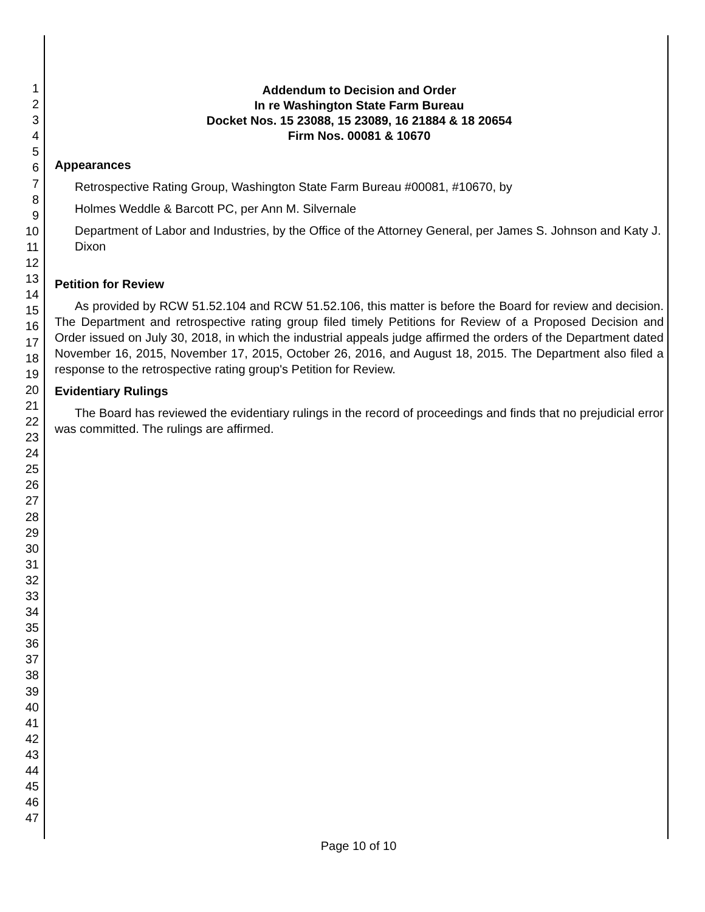1
2
3
4
5
6
7
8
9
10
11
12
13
14
15
16
17
18
19
20
21
22
23
24
25
26
27
28
29
30
31
32
33
34
35
36
37
38
39
40
41
42
43
44
45
46
47
Addendum to Decision and Order
In re Washington State Farm Bureau
Docket Nos. 15 23088, 15 23089, 16 21884 & 18 20654
Firm Nos. 00081 & 10670
Appearances
Retrospective Rating Group, Washington State Farm Bureau #00081, #10670, by
Holmes Weddle & Barcott PC, per Ann M. Silvernale
Department of Labor and Industries, by the Office of the Attorney General, per James S. Johnson and Katy J. Dixon
Petition for Review
As provided by RCW 51.52.104 and RCW 51.52.106, this matter is before the Board for review and decision. The Department and retrospective rating group filed timely Petitions for Review of a Proposed Decision and Order issued on July 30, 2018, in which the industrial appeals judge affirmed the orders of the Department dated November 16, 2015, November 17, 2015, October 26, 2016, and August 18, 2015. The Department also filed a response to the retrospective rating group's Petition for Review.
Evidentiary Rulings
The Board has reviewed the evidentiary rulings in the record of proceedings and finds that no prejudicial error was committed. The rulings are affirmed.
Page 10 of 10